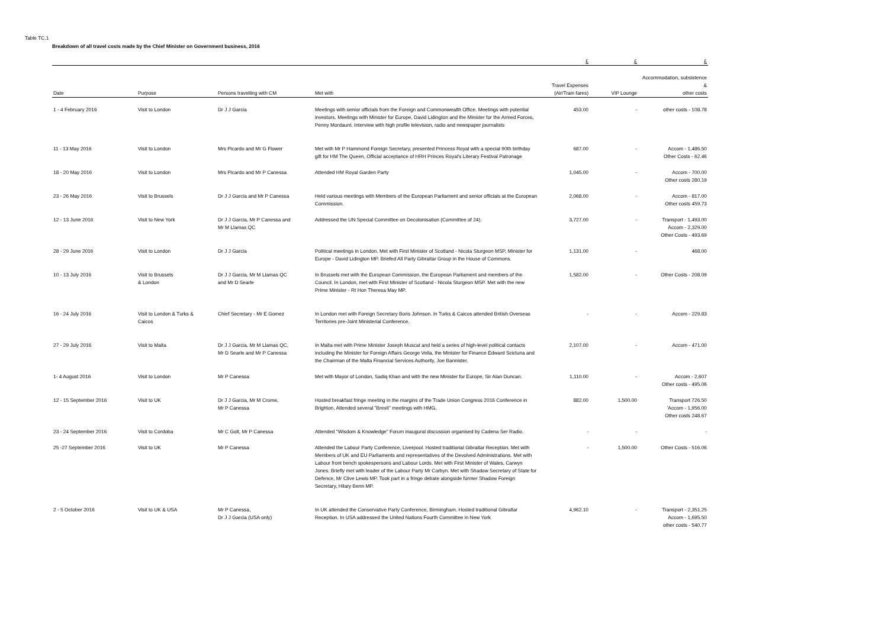Table TC.1
Breakdown of all travel costs made by the Chief Minister on Government business, 2016
| | | | | £ | £ | £ |
| --- | --- | --- | --- | --- | --- | --- |
| Date | Purpose | Persons travelling with CM | Met with | Travel Expenses (Air/Train fares) | VIP Lounge | Accommodation, subsistence & other costs |
| 1 - 4 February 2016 | Visit to London | Dr J J Garcia | Meetings with senior officials from the Foreign and Commonwealth Office. Meetings with potential investors. Meetings with Minister for Europe, David Lidington and the Minister for the Armed Forces, Penny Mordaunt. Interview with high profile television, radio and newspaper journalists | 453.00 | - | other costs - 108.78 |
| 11 - 13 May 2016 | Visit to London | Mrs Picardo and Mr G Flower | Met with Mr P Hammond Foreign Secretary, presented Princess Royal with a special 90th birthday gift for HM The Queen, Official acceptance of HRH Princes Royal's Literary Festival Patronage | 687.00 | - | Accom - 1,486.50 Other Costs - 62.46 |
| 18 - 20 May 2016 | Visit to London | Mrs Picardo and Mr P Canessa | Attended HM Royal Garden Party | 1,045.00 | - | Accom - 700.00 Other costs 280.19 |
| 23 - 26 May 2016 | Visit to Brussels | Dr J J Garcia and Mr P Canessa | Held various meetings with Members of the European Parliament and senior officials at the European Commission. | 2,068.00 | - | Accom - 817.00 Other costs 459.73 |
| 12 - 13 June 2016 | Visit to New York | Dr J J Garcia, Mr P Canessa and Mr M Llamas QC | Addressed the UN Special Committee on Decolonisation (Committee of 24). | 3,727.00 | - | Transport - 1,493.00 Accom - 2,329.00 Other Costs - 493.69 |
| 28 - 29 June 2016 | Visit to London | Dr J J Garcia | Political meetings in London. Met with First Minister of Scotland - Nicola Sturgeon MSP, Minister for Europe - David Lidington MP. Briefed All Party Gibraltar Group in the House of Commons. | 1,131.00 | - | 468.00 |
| 10 - 13 July 2016 | Visit to Brussels & London | Dr J J Garcia, Mr M Llamas QC and Mr D Searle | In Brussels met with the European Commission, the European Parliament and members of the Council. In London, met with First Minister of Scotland - Nicola Sturgeon MSP. Met with the new Prime Minister - Rt Hon Theresa May MP. | 1,582.00 | - | Other Costs - 208.09 |
| 16 - 24 July 2016 | Visit to London & Turks & Caicos | Chief Secretary - Mr E Gomez | In London met with Foreign Secretary Boris Johnson. In Turks & Caicos attended British Overseas Territories pre-Joint Ministerial Conference. | - | - | Accom - 229.83 |
| 27 - 29 July 2016 | Visit to Malta | Dr J J Garcia, Mr M Llamas QC, Mr D Searle and Mr P Canessa | In Malta met with Prime Minister Joseph Muscat and held a series of high-level political contacts including the Minister for Foreign Affairs George Vella, the Minister for Finance Edward Scicluna and the Chairman of the Malta Financial Services Authority, Joe Bannister. | 2,107.00 | - | Accom - 471.00 |
| 1- 4 August 2016 | Visit to London | Mr P Canessa | Met with Mayor of London, Sadiq Khan and with the new Minister for Europe, Sir Alan Duncan. | 1,110.00 | - | Accom - 2,607 Other costs - 495.06 |
| 12 - 15 September 2016 | Visit to UK | Dr J J Garcia, Mr M Crome, Mr P Canessa | Hosted breakfast fringe meeting in the margins of the Trade Union Congress 2016 Conference in Brighton. Attended several "Brexit" meetings with HMG. | 882.00 | 1,500.00 | Transport 726.50 'Accom - 1,956.00 Other costs 248.67 |
| 23 - 24 September 2016 | Visit to Cordoba | Mr C Golt, Mr P Canessa | Attended "Wisdom & Knowledge" Forum inaugural discussion organised by Cadena Ser Radio. | - | - | - |
| 25 -27 September 2016 | Visit to UK | Mr P Canessa | Attended the Labour Party Conference, Liverpool. Hosted traditional Gibraltar Reception. Met with Members of UK and EU Parliaments and representatives of the Devolved Administrations. Met with Labour front bench spokespersons and Labour Lords. Met with First Minister of Wales, Carwyn Jones. Briefly met with leader of the Labour Party Mr Corbyn. Met with Shadow Secretary of State for Defence, Mr Clive Lewis MP. Took part in a fringe debate alongside former Shadow Foreign Secretary, Hilary Benn MP. | - | 1,500.00 | Other Costs - 516.06 |
| 2 - 5 October 2016 | Visit to UK & USA | Mr P Canessa, Dr J J Garcia (USA only) | In UK attended the Conservative Party Conference, Birmingham. Hosted traditional Gibraltar Reception. In USA addressed the United Nations Fourth Committee in New York | 4,962.10 | - | Transport - 2,351.25 Accom - 1,695.50 other costs - 540.77 |